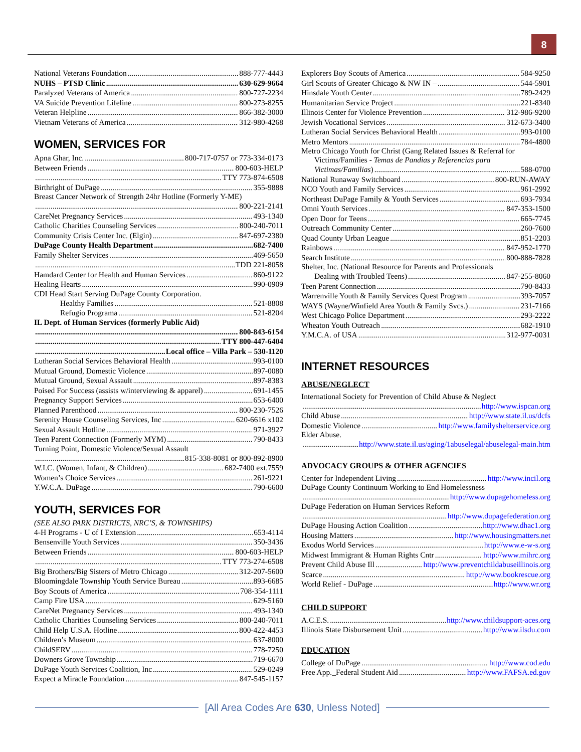8
National Veterans Foundation 888-777-4443
NUHS – PTSD Clinic 630-629-9664
Paralyzed Veterans of America 800-727-2234
VA Suicide Prevention Lifeline 800-273-8255
Veteran Helpline 866-382-3000
Vietnam Veterans of America 312-980-4268
WOMEN, SERVICES FOR
Apna Ghar, Inc. 800-717-0757 or 773-334-0173
Between Friends 800-603-HELP
TTY 773-874-6508
Birthright of DuPage 355-9888
Breast Cancer Network of Strength 24hr Hotline (Formerly Y-ME)
800-221-2141
CareNet Pregnancy Services 493-1340
Catholic Charities Counseling Services 800-240-7011
Community Crisis Center Inc. (Elgin) 847-697-2380
DuPage County Health Department 682-7400
Family Shelter Services 469-5650
TDD 221-8058
Hamdard Center for Health and Human Services 860-9122
Healing Hearts 990-0909
CDI Head Start Serving DuPage County Corporation.
Healthy Families 521-8808
Refugio Programa 521-8204
IL Dept. of Human Services (formerly Public Aid)
800-843-6154
TTY 800-447-6404
Local office – Villa Park – 530-1120
Lutheran Social Services Behavioral Health 993-0100
Mutual Ground, Domestic Violence 897-0080
Mutual Ground, Sexual Assault 897-8383
Poised For Success (assists w/interviewing & apparel) 691-1455
Pregnancy Support Services 653-6400
Planned Parenthood 800-230-7526
Serenity House Counseling Services, Inc 620-6616 x102
Sexual Assault Hotline 971-3927
Teen Parent Connection (Formerly MYM) 790-8433
Turning Point, Domestic Violence/Sexual Assault
815-338-8081 or 800-892-8900
W.I.C. (Women, Infant, & Children) 682-7400 ext.7559
Women’s Choice Services 261-9221
Y.W.C.A. DuPage 790-6600
YOUTH, SERVICES FOR
(SEE ALSO PARK DISTRICTS, NRC’S, & TOWNSHIPS)
4-H Programs - U of I Extension 653-4114
Bensenville Youth Services 350-3436
Between Friends 800-603-HELP
TTY 773-274-6508
Big Brothers/Big Sisters of Metro Chicago 312-207-5600
Bloomingdale Township Youth Service Bureau 893-6685
Boy Scouts of America 708-354-1111
Camp Fire USA 629-5160
CareNet Pregnancy Services 493-1340
Catholic Charities Counseling Services 800-240-7011
Child Help U.S.A. Hotline 800-422-4453
Children’s Museum 637-8000
ChildSERV 778-7250
Downers Grove Township 719-6670
DuPage Youth Services Coalition, Inc 529-0249
Expect a Miracle Foundation 847-545-1157
Explorers Boy Scouts of America 584-9250
Girl Scouts of Greater Chicago & NW IN – 544-5901
Hinsdale Youth Center 789-2429
Humanitarian Service Project 221-8340
Illinois Center for Violence Prevention 312-986-9200
Jewish Vocational Services 312-673-3400
Lutheran Social Services Behavioral Health 993-0100
Metro Mentors 784-4800
Metro Chicago Youth for Christ (Gang Related Issues & Referral for
Victims/Families - Temas de Pandias y Referencias para
Victimas/Familias) 588-0700
National Runaway Switchboard 800-RUN-AWAY
NCO Youth and Family Services 961-2992
Northeast DuPage Family & Youth Services 693-7934
Omni Youth Services 847-353-1500
Open Door for Teens 665-7745
Outreach Community Center 260-7600
Quad County Urban League 851-2203
Rainbows 847-952-1770
Search Institute 800-888-7828
Shelter, Inc. (National Resource for Parents and Professionals
Dealing with Troubled Teens) 847-255-8060
Teen Parent Connection 790-8433
Warrenville Youth & Family Services Quest Program 393-7057
WAYS (Wayne/Winfield Area Youth & Family Svcs.) 231-7166
West Chicago Police Department 293-2222
Wheaton Youth Outreach 682-1910
Y.M.C.A. of USA 312-977-0031
INTERNET RESOURCES
ABUSE/NEGLECT
International Society for Prevention of Child Abuse & Neglect
http://www.ispcan.org
Child Abuse http://www.state.il.us/dcfs
Domestic Violence http://www.familyshelterservice.org
Elder Abuse.
http://www.state.il.us/aging/1abuselegal/abuselegal-main.htm
ADVOCACY GROUPS & OTHER AGENCIES
Center for Independent Living http://www.incil.org
DuPage County Continuum Working to End Homelessness
http://www.dupagehomeless.org
DuPage Federation on Human Services Reform
http://www.dupagefederation.org
DuPage Housing Action Coalition http://www.dhac1.org
Housing Matters http://www.housingmatters.net
Exodus World Services http://www.e-w-s.org
Midwest Immigrant & Human Rights Cntr http://www.mihrc.org
Prevent Child Abuse Ill http://www.preventchildabuseillinois.org
Scarce http://www.bookrescue.org
World Relief - DuPage http://www.wr.org
CHILD SUPPORT
A.C.E.S. http://www.childsupport-aces.org
Illinois State Disbursement Unit http://www.ilsdu.com
EDUCATION
College of DuPage http://www.cod.edu
Free App._Federal Student Aid http://www.FAFSA.ed.gov
[All Area Codes Are 630, Unless Noted]